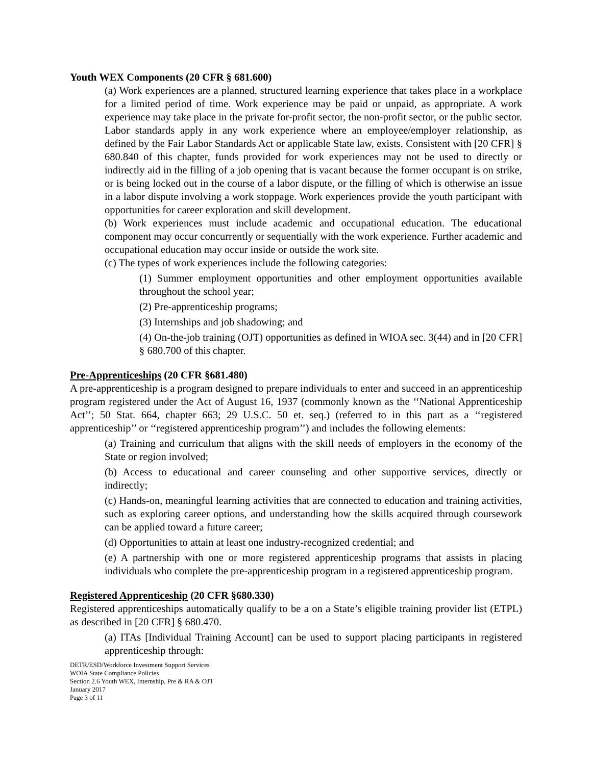Youth WEX Components (20 CFR § 681.600)
(a) Work experiences are a planned, structured learning experience that takes place in a workplace for a limited period of time. Work experience may be paid or unpaid, as appropriate. A work experience may take place in the private for-profit sector, the non-profit sector, or the public sector. Labor standards apply in any work experience where an employee/employer relationship, as defined by the Fair Labor Standards Act or applicable State law, exists. Consistent with [20 CFR] § 680.840 of this chapter, funds provided for work experiences may not be used to directly or indirectly aid in the filling of a job opening that is vacant because the former occupant is on strike, or is being locked out in the course of a labor dispute, or the filling of which is otherwise an issue in a labor dispute involving a work stoppage. Work experiences provide the youth participant with opportunities for career exploration and skill development.
(b) Work experiences must include academic and occupational education. The educational component may occur concurrently or sequentially with the work experience. Further academic and occupational education may occur inside or outside the work site.
(c) The types of work experiences include the following categories:
(1) Summer employment opportunities and other employment opportunities available throughout the school year;
(2) Pre-apprenticeship programs;
(3) Internships and job shadowing; and
(4) On-the-job training (OJT) opportunities as defined in WIOA sec. 3(44) and in [20 CFR] § 680.700 of this chapter.
Pre-Apprenticeships (20 CFR §681.480)
A pre-apprenticeship is a program designed to prepare individuals to enter and succeed in an apprenticeship program registered under the Act of August 16, 1937 (commonly known as the ‘‘National Apprenticeship Act’’; 50 Stat. 664, chapter 663; 29 U.S.C. 50 et. seq.) (referred to in this part as a ‘‘registered apprenticeship’’ or ‘‘registered apprenticeship program’’) and includes the following elements:
(a) Training and curriculum that aligns with the skill needs of employers in the economy of the State or region involved;
(b) Access to educational and career counseling and other supportive services, directly or indirectly;
(c) Hands-on, meaningful learning activities that are connected to education and training activities, such as exploring career options, and understanding how the skills acquired through coursework can be applied toward a future career;
(d) Opportunities to attain at least one industry-recognized credential; and
(e) A partnership with one or more registered apprenticeship programs that assists in placing individuals who complete the pre-apprenticeship program in a registered apprenticeship program.
Registered Apprenticeship (20 CFR §680.330)
Registered apprenticeships automatically qualify to be a on a State’s eligible training provider list (ETPL) as described in [20 CFR] § 680.470.
(a) ITAs [Individual Training Account] can be used to support placing participants in registered apprenticeship through:
DETR/ESD/Workforce Investment Support Services
WOIA State Compliance Policies
Section 2.6 Youth WEX, Internship, Pre & RA & OJT
January 2017
Page 3 of 11